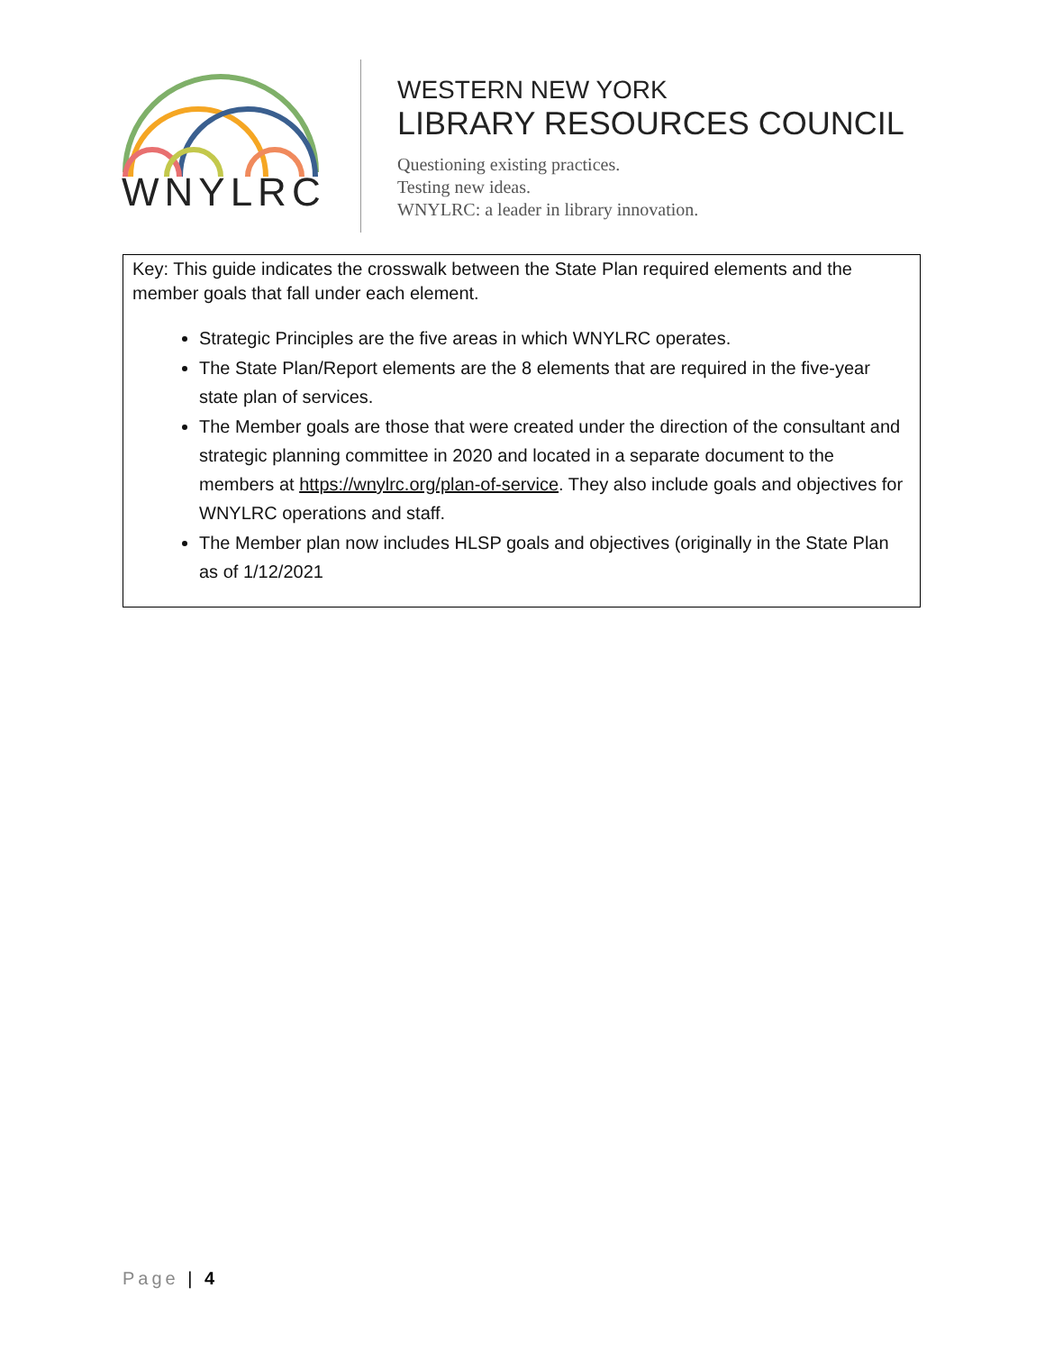WNYLRC
WESTERN NEW YORK
LIBRARY RESOURCES COUNCIL
Questioning existing practices.
Testing new ideas.
WNYLRC: a leader in library innovation.
Key: This guide indicates the crosswalk between the State Plan required elements and the member goals that fall under each element.
Strategic Principles are the five areas in which WNYLRC operates.
The State Plan/Report elements are the 8 elements that are required in the five-year state plan of services.
The Member goals are those that were created under the direction of the consultant and strategic planning committee in 2020 and located in a separate document to the members at https://wnylrc.org/plan-of-service. They also include goals and objectives for WNYLRC operations and staff.
The Member plan now includes HLSP goals and objectives (originally in the State Plan as of 1/12/2021
Page | 4